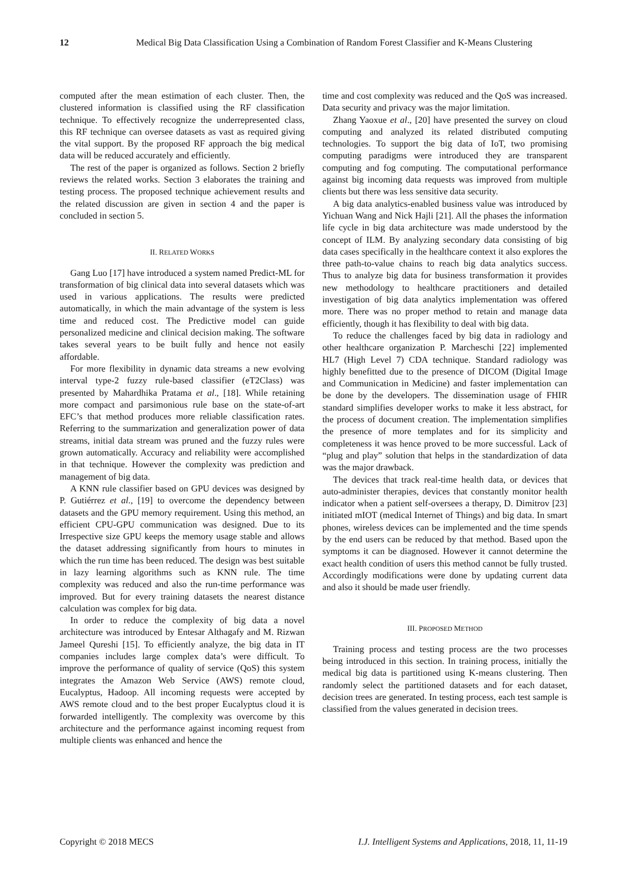12 Medical Big Data Classification Using a Combination of Random Forest Classifier and K-Means Clustering
computed after the mean estimation of each cluster. Then, the clustered information is classified using the RF classification technique. To effectively recognize the underrepresented class, this RF technique can oversee datasets as vast as required giving the vital support. By the proposed RF approach the big medical data will be reduced accurately and efficiently.
The rest of the paper is organized as follows. Section 2 briefly reviews the related works. Section 3 elaborates the training and testing process. The proposed technique achievement results and the related discussion are given in section 4 and the paper is concluded in section 5.
II. RELATED WORKS
Gang Luo [17] have introduced a system named Predict-ML for transformation of big clinical data into several datasets which was used in various applications. The results were predicted automatically, in which the main advantage of the system is less time and reduced cost. The Predictive model can guide personalized medicine and clinical decision making. The software takes several years to be built fully and hence not easily affordable.
For more flexibility in dynamic data streams a new evolving interval type-2 fuzzy rule-based classifier (eT2Class) was presented by Mahardhika Pratama et al., [18]. While retaining more compact and parsimonious rule base on the state-of-art EFC’s that method produces more reliable classification rates. Referring to the summarization and generalization power of data streams, initial data stream was pruned and the fuzzy rules were grown automatically. Accuracy and reliability were accomplished in that technique. However the complexity was prediction and management of big data.
A KNN rule classifier based on GPU devices was designed by P. Gutiérrez et al., [19] to overcome the dependency between datasets and the GPU memory requirement. Using this method, an efficient CPU-GPU communication was designed. Due to its Irrespective size GPU keeps the memory usage stable and allows the dataset addressing significantly from hours to minutes in which the run time has been reduced. The design was best suitable in lazy learning algorithms such as KNN rule. The time complexity was reduced and also the run-time performance was improved. But for every training datasets the nearest distance calculation was complex for big data.
In order to reduce the complexity of big data a novel architecture was introduced by Entesar Althagafy and M. Rizwan Jameel Qureshi [15]. To efficiently analyze, the big data in IT companies includes large complex data’s were difficult. To improve the performance of quality of service (QoS) this system integrates the Amazon Web Service (AWS) remote cloud, Eucalyptus, Hadoop. All incoming requests were accepted by AWS remote cloud and to the best proper Eucalyptus cloud it is forwarded intelligently. The complexity was overcome by this architecture and the performance against incoming request from multiple clients was enhanced and hence the
time and cost complexity was reduced and the QoS was increased. Data security and privacy was the major limitation.
Zhang Yaoxue et al., [20] have presented the survey on cloud computing and analyzed its related distributed computing technologies. To support the big data of IoT, two promising computing paradigms were introduced they are transparent computing and fog computing. The computational performance against big incoming data requests was improved from multiple clients but there was less sensitive data security.
A big data analytics-enabled business value was introduced by Yichuan Wang and Nick Hajli [21]. All the phases the information life cycle in big data architecture was made understood by the concept of ILM. By analyzing secondary data consisting of big data cases specifically in the healthcare context it also explores the three path-to-value chains to reach big data analytics success. Thus to analyze big data for business transformation it provides new methodology to healthcare practitioners and detailed investigation of big data analytics implementation was offered more. There was no proper method to retain and manage data efficiently, though it has flexibility to deal with big data.
To reduce the challenges faced by big data in radiology and other healthcare organization P. Marcheschi [22] implemented HL7 (High Level 7) CDA technique. Standard radiology was highly benefitted due to the presence of DICOM (Digital Image and Communication in Medicine) and faster implementation can be done by the developers. The dissemination usage of FHIR standard simplifies developer works to make it less abstract, for the process of document creation. The implementation simplifies the presence of more templates and for its simplicity and completeness it was hence proved to be more successful. Lack of “plug and play” solution that helps in the standardization of data was the major drawback.
The devices that track real-time health data, or devices that auto-administer therapies, devices that constantly monitor health indicator when a patient self-oversees a therapy, D. Dimitrov [23] initiated mIOT (medical Internet of Things) and big data. In smart phones, wireless devices can be implemented and the time spends by the end users can be reduced by that method. Based upon the symptoms it can be diagnosed. However it cannot determine the exact health condition of users this method cannot be fully trusted. Accordingly modifications were done by updating current data and also it should be made user friendly.
III. PROPOSED METHOD
Training process and testing process are the two processes being introduced in this section. In training process, initially the medical big data is partitioned using K-means clustering. Then randomly select the partitioned datasets and for each dataset, decision trees are generated. In testing process, each test sample is classified from the values generated in decision trees.
Copyright © 2018 MECS I.J. Intelligent Systems and Applications, 2018, 11, 11-19